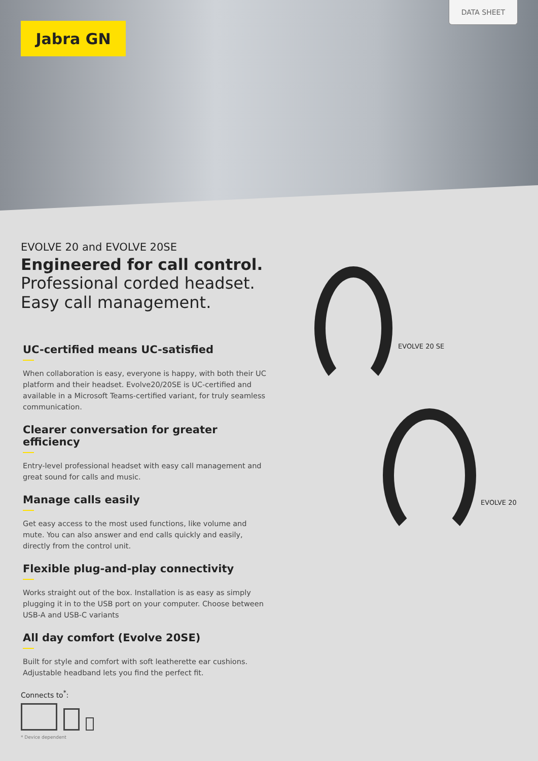Jabra GN
DATA SHEET
EVOLVE 20 and EVOLVE 20SE
Engineered for call control.
Professional corded headset.
Easy call management.
UC-certified means UC-satisfied
When collaboration is easy, everyone is happy, with both their UC platform and their headset. Evolve20/20SE is UC-certified and available in a Microsoft Teams-certified variant, for truly seamless communication.
Clearer conversation for greater efficiency
Entry-level professional headset with easy call management and great sound for calls and music.
Manage calls easily
Get easy access to the most used functions, like volume and mute. You can also answer and end calls quickly and easily, directly from the control unit.
Flexible plug-and-play connectivity
Works straight out of the box. Installation is as easy as simply plugging it in to the USB port on your computer. Choose between USB-A and USB-C variants
All day comfort (Evolve 20SE)
Built for style and comfort with soft leatherette ear cushions. Adjustable headband lets you find the perfect fit.
EVOLVE 20 SE
EVOLVE 20
Connects to<sup>*</sup>:
* Device dependent